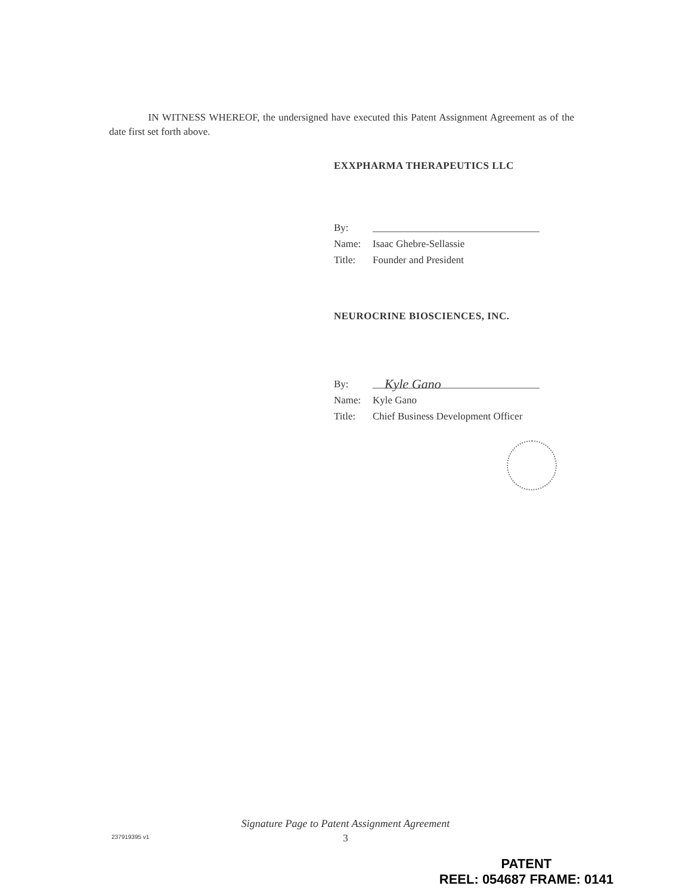IN WITNESS WHEREOF, the undersigned have executed this Patent Assignment Agreement as of the date first set forth above.
EXXPHARMA THERAPEUTICS LLC
By:
Name: Isaac Ghebre-Sellassie
Title: Founder and President
NEUROCRINE BIOSCIENCES, INC.
By: Kyle Gano
Name: Kyle Gano
Title: Chief Business Development Officer
Signature Page to Patent Assignment Agreement
237919395 v1
3
PATENT
REEL: 054687 FRAME: 0141